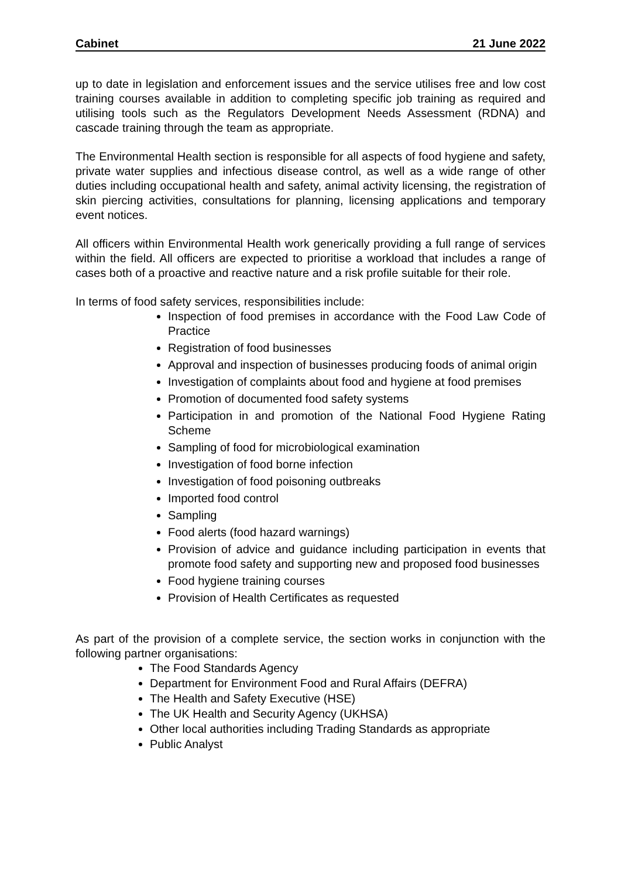Cabinet 21 June 2022
up to date in legislation and enforcement issues and the service utilises free and low cost training courses available in addition to completing specific job training as required and utilising tools such as the Regulators Development Needs Assessment (RDNA) and cascade training through the team as appropriate.
The Environmental Health section is responsible for all aspects of food hygiene and safety, private water supplies and infectious disease control, as well as a wide range of other duties including occupational health and safety, animal activity licensing, the registration of skin piercing activities, consultations for planning, licensing applications and temporary event notices.
All officers within Environmental Health work generically providing a full range of services within the field. All officers are expected to prioritise a workload that includes a range of cases both of a proactive and reactive nature and a risk profile suitable for their role.
In terms of food safety services, responsibilities include:
Inspection of food premises in accordance with the Food Law Code of Practice
Registration of food businesses
Approval and inspection of businesses producing foods of animal origin
Investigation of complaints about food and hygiene at food premises
Promotion of documented food safety systems
Participation in and promotion of the National Food Hygiene Rating Scheme
Sampling of food for microbiological examination
Investigation of food borne infection
Investigation of food poisoning outbreaks
Imported food control
Sampling
Food alerts (food hazard warnings)
Provision of advice and guidance including participation in events that promote food safety and supporting new and proposed food businesses
Food hygiene training courses
Provision of Health Certificates as requested
As part of the provision of a complete service, the section works in conjunction with the following partner organisations:
The Food Standards Agency
Department for Environment Food and Rural Affairs (DEFRA)
The Health and Safety Executive (HSE)
The UK Health and Security Agency (UKHSA)
Other local authorities including Trading Standards as appropriate
Public Analyst